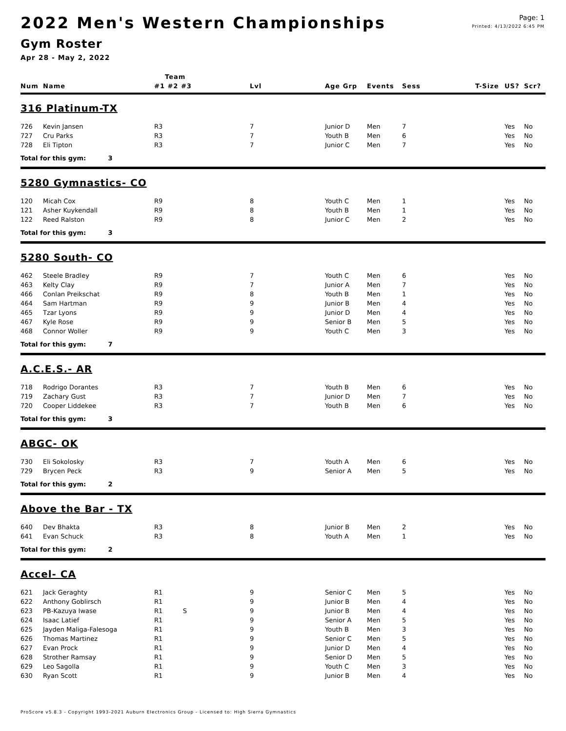Page: 1
Printed: 4/13/2022 6:45 PM
2022 Men's Western Championships
Gym Roster
Apr 28 - May 2, 2022
| | | Team | | | | | | | |
| --- | --- | --- | --- | --- | --- | --- | --- | --- | --- |
| Num | Name | #1 #2 #3 | Lvl | Age Grp | Events | Sess | T-Size | US? | Scr? |
| 316 Platinum-TX | | | | | | | | | |
| 726 | Kevin Jansen | R3 | 7 | Junior D | Men | 7 | | Yes | No |
| 727 | Cru Parks | R3 | 7 | Youth B | Men | 6 | | Yes | No |
| 728 | Eli Tipton | R3 | 7 | Junior C | Men | 7 | | Yes | No |
| Total for this gym: 3 | | | | | | | | | |
| 5280 Gymnastics- CO | | | | | | | | | |
| 120 | Micah Cox | R9 | 8 | Youth C | Men | 1 | | Yes | No |
| 121 | Asher Kuykendall | R9 | 8 | Youth B | Men | 1 | | Yes | No |
| 122 | Reed Ralston | R9 | 8 | Junior C | Men | 2 | | Yes | No |
| Total for this gym: 3 | | | | | | | | | |
| 5280 South- CO | | | | | | | | | |
| 462 | Steele Bradley | R9 | 7 | Youth C | Men | 6 | | Yes | No |
| 463 | Kelty Clay | R9 | 7 | Junior A | Men | 7 | | Yes | No |
| 466 | Conlan Preikschat | R9 | 8 | Youth B | Men | 1 | | Yes | No |
| 464 | Sam Hartman | R9 | 9 | Junior B | Men | 4 | | Yes | No |
| 465 | Tzar Lyons | R9 | 9 | Junior D | Men | 4 | | Yes | No |
| 467 | Kyle Rose | R9 | 9 | Senior B | Men | 5 | | Yes | No |
| 468 | Connor Woller | R9 | 9 | Youth C | Men | 3 | | Yes | No |
| Total for this gym: 7 | | | | | | | | | |
| A.C.E.S.- AR | | | | | | | | | |
| 718 | Rodrigo Dorantes | R3 | 7 | Youth B | Men | 6 | | Yes | No |
| 719 | Zachary Gust | R3 | 7 | Junior D | Men | 7 | | Yes | No |
| 720 | Cooper Liddekee | R3 | 7 | Youth B | Men | 6 | | Yes | No |
| Total for this gym: 3 | | | | | | | | | |
| ABGC- OK | | | | | | | | | |
| 730 | Eli Sokolosky | R3 | 7 | Youth A | Men | 6 | | Yes | No |
| 729 | Brycen Peck | R3 | 9 | Senior A | Men | 5 | | Yes | No |
| Total for this gym: 2 | | | | | | | | | |
| Above the Bar - TX | | | | | | | | | |
| 640 | Dev Bhakta | R3 | 8 | Junior B | Men | 2 | | Yes | No |
| 641 | Evan Schuck | R3 | 8 | Youth A | Men | 1 | | Yes | No |
| Total for this gym: 2 | | | | | | | | | |
| Accel- CA | | | | | | | | | |
| 621 | Jack Geraghty | R1 | 9 | Senior C | Men | 5 | | Yes | No |
| 622 | Anthony Goblirsch | R1 | 9 | Junior B | Men | 4 | | Yes | No |
| 623 | PB-Kazuya Iwase | R1 S | 9 | Junior B | Men | 4 | | Yes | No |
| 624 | Isaac Latief | R1 | 9 | Senior A | Men | 5 | | Yes | No |
| 625 | Jayden Maliga-Falesoga | R1 | 9 | Youth B | Men | 3 | | Yes | No |
| 626 | Thomas Martinez | R1 | 9 | Senior C | Men | 5 | | Yes | No |
| 627 | Evan Prock | R1 | 9 | Junior D | Men | 4 | | Yes | No |
| 628 | Strother Ramsay | R1 | 9 | Senior D | Men | 5 | | Yes | No |
| 629 | Leo Sagolla | R1 | 9 | Youth C | Men | 3 | | Yes | No |
| 630 | Ryan Scott | R1 | 9 | Junior B | Men | 4 | | Yes | No |
ProScore v5.8.3 - Copyright 1993-2021 Auburn Electronics Group - Licensed to: High Sierra Gymnastics